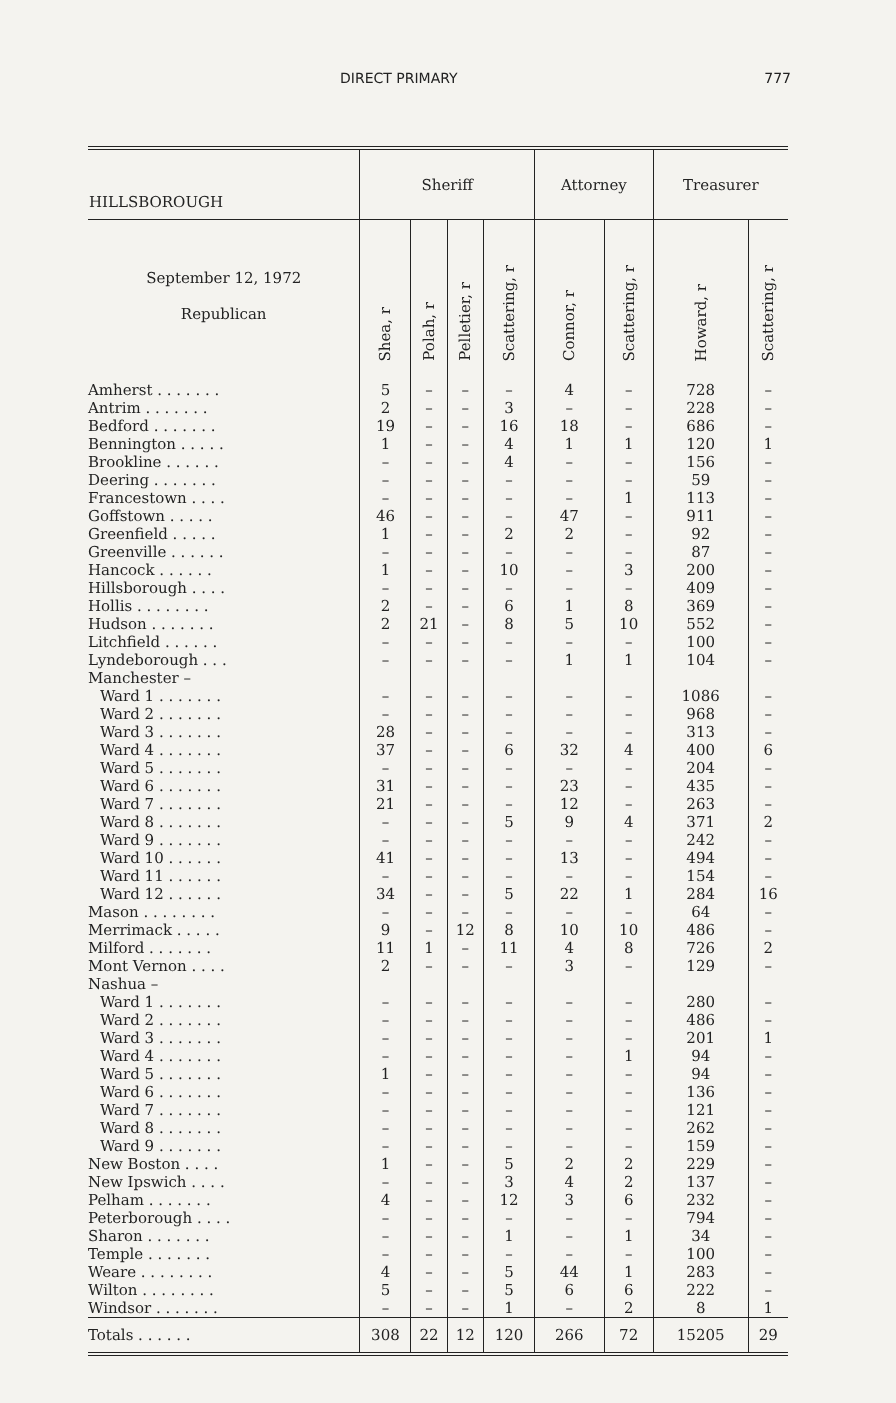DIRECT PRIMARY 777
| HILLSBOROUGH | Sheriff | | | | Attorney | | Treasurer | |
| --- | --- | --- | --- | --- | --- | --- | --- | --- |
| September 12, 1972 Republican | Shea, r | Polah, r | Pelletier, r | Scattering, r | Connor, r | Scattering, r | Howard, r | Scattering, r |
| Amherst . . . . . . . | 5 | – | – | – | 4 | – | 728 | – |
| Antrim . . . . . . . | 2 | – | – | 3 | – | – | 228 | – |
| Bedford . . . . . . . | 19 | – | – | 16 | 18 | – | 686 | – |
| Bennington . . . . . | 1 | – | – | 4 | 1 | 1 | 120 | 1 |
| Brookline . . . . . . | – | – | – | 4 | – | – | 156 | – |
| Deering . . . . . . . | – | – | – | – | – | – | 59 | – |
| Francestown . . . . | – | – | – | – | – | 1 | 113 | – |
| Goffstown . . . . . | 46 | – | – | – | 47 | – | 911 | – |
| Greenfield . . . . . | 1 | – | – | 2 | 2 | – | 92 | – |
| Greenville . . . . . . | – | – | – | – | – | – | 87 | – |
| Hancock . . . . . . | 1 | – | – | 10 | – | 3 | 200 | – |
| Hillsborough . . . . | – | – | – | – | – | – | 409 | – |
| Hollis . . . . . . . . | 2 | – | – | 6 | 1 | 8 | 369 | – |
| Hudson . . . . . . . | 2 | 21 | – | 8 | 5 | 10 | 552 | – |
| Litchfield . . . . . . | – | – | – | – | – | – | 100 | – |
| Lyndeborough . . . | – | – | – | – | 1 | 1 | 104 | – |
| Manchester – | | | | | | | | |
| Ward 1 . . . . . . . | – | – | – | – | – | – | 1086 | – |
| Ward 2 . . . . . . . | – | – | – | – | – | – | 968 | – |
| Ward 3 . . . . . . . | 28 | – | – | – | – | – | 313 | – |
| Ward 4 . . . . . . . | 37 | – | – | 6 | 32 | 4 | 400 | 6 |
| Ward 5 . . . . . . . | – | – | – | – | – | – | 204 | – |
| Ward 6 . . . . . . . | 31 | – | – | – | 23 | – | 435 | – |
| Ward 7 . . . . . . . | 21 | – | – | – | 12 | – | 263 | – |
| Ward 8 . . . . . . . | – | – | – | 5 | 9 | 4 | 371 | 2 |
| Ward 9 . . . . . . . | – | – | – | – | – | – | 242 | – |
| Ward 10 . . . . . . | 41 | – | – | – | 13 | – | 494 | – |
| Ward 11 . . . . . . | – | – | – | – | – | – | 154 | – |
| Ward 12 . . . . . . | 34 | – | – | 5 | 22 | 1 | 284 | 16 |
| Mason . . . . . . . . | – | – | – | – | – | – | 64 | – |
| Merrimack . . . . . | 9 | – | 12 | 8 | 10 | 10 | 486 | – |
| Milford . . . . . . . | 11 | 1 | – | 11 | 4 | 8 | 726 | 2 |
| Mont Vernon . . . . | 2 | – | – | – | 3 | – | 129 | – |
| Nashua – | | | | | | | | |
| Ward 1 . . . . . . . | – | – | – | – | – | – | 280 | – |
| Ward 2 . . . . . . . | – | – | – | – | – | – | 486 | – |
| Ward 3 . . . . . . . | – | – | – | – | – | – | 201 | 1 |
| Ward 4 . . . . . . . | – | – | – | – | – | 1 | 94 | – |
| Ward 5 . . . . . . . | 1 | – | – | – | – | – | 94 | – |
| Ward 6 . . . . . . . | – | – | – | – | – | – | 136 | – |
| Ward 7 . . . . . . . | – | – | – | – | – | – | 121 | – |
| Ward 8 . . . . . . . | – | – | – | – | – | – | 262 | – |
| Ward 9 . . . . . . . | – | – | – | – | – | – | 159 | – |
| New Boston . . . . | 1 | – | – | 5 | 2 | 2 | 229 | – |
| New Ipswich . . . . | – | – | – | 3 | 4 | 2 | 137 | – |
| Pelham . . . . . . . | 4 | – | – | 12 | 3 | 6 | 232 | – |
| Peterborough . . . . | – | – | – | – | – | – | 794 | – |
| Sharon . . . . . . . | – | – | – | 1 | – | 1 | 34 | – |
| Temple . . . . . . . | – | – | – | – | – | – | 100 | – |
| Weare . . . . . . . . | 4 | – | – | 5 | 44 | 1 | 283 | – |
| Wilton . . . . . . . . | 5 | – | – | 5 | 6 | 6 | 222 | – |
| Windsor . . . . . . . | – | – | – | 1 | – | 2 | 8 | 1 |
| Totals . . . . . . | 308 | 22 | 12 | 120 | 266 | 72 | 15205 | 29 |